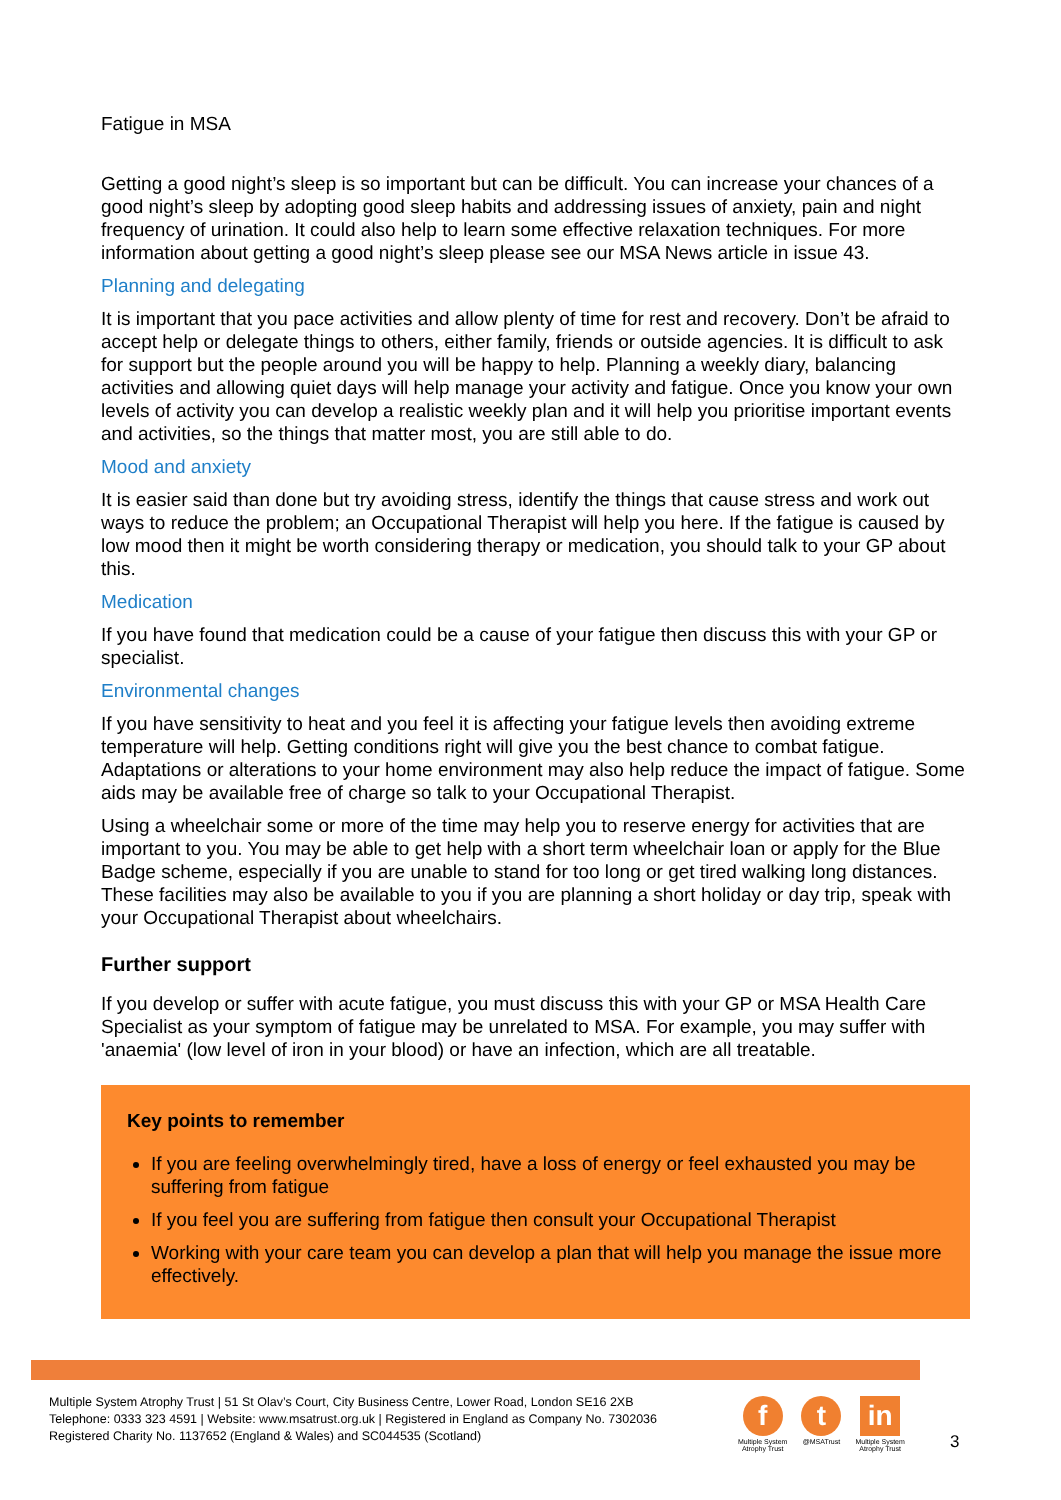Fatigue in MSA
Getting a good night’s sleep is so important but can be difficult. You can increase your chances of a good night’s sleep by adopting good sleep habits and addressing issues of anxiety, pain and night frequency of urination. It could also help to learn some effective relaxation techniques. For more information about getting a good night’s sleep please see our MSA News article in issue 43.
Planning and delegating
It is important that you pace activities and allow plenty of time for rest and recovery. Don’t be afraid to accept help or delegate things to others, either family, friends or outside agencies. It is difficult to ask for support but the people around you will be happy to help. Planning a weekly diary, balancing activities and allowing quiet days will help manage your activity and fatigue. Once you know your own levels of activity you can develop a realistic weekly plan and it will help you prioritise important events and activities, so the things that matter most, you are still able to do.
Mood and anxiety
It is easier said than done but try avoiding stress, identify the things that cause stress and work out ways to reduce the problem; an Occupational Therapist will help you here. If the fatigue is caused by low mood then it might be worth considering therapy or medication, you should talk to your GP about this.
Medication
If you have found that medication could be a cause of your fatigue then discuss this with your GP or specialist.
Environmental changes
If you have sensitivity to heat and you feel it is affecting your fatigue levels then avoiding extreme temperature will help. Getting conditions right will give you the best chance to combat fatigue. Adaptations or alterations to your home environment may also help reduce the impact of fatigue. Some aids may be available free of charge so talk to your Occupational Therapist.
Using a wheelchair some or more of the time may help you to reserve energy for activities that are important to you. You may be able to get help with a short term wheelchair loan or apply for the Blue Badge scheme, especially if you are unable to stand for too long or get tired walking long distances. These facilities may also be available to you if you are planning a short holiday or day trip, speak with your Occupational Therapist about wheelchairs.
Further support
If you develop or suffer with acute fatigue, you must discuss this with your GP or MSA Health Care Specialist as your symptom of fatigue may be unrelated to MSA. For example, you may suffer with 'anaemia' (low level of iron in your blood) or have an infection, which are all treatable.
Key points to remember
If you are feeling overwhelmingly tired, have a loss of energy or feel exhausted you may be suffering from fatigue
If you feel you are suffering from fatigue then consult your Occupational Therapist
Working with your care team you can develop a plan that will help you manage the issue more effectively.
Multiple System Atrophy Trust | 51 St Olav’s Court, City Business Centre, Lower Road, London SE16 2XB
Telephone: 0333 323 4591 | Website: www.msatrust.org.uk | Registered in England as Company No. 7302036
Registered Charity No. 1137652 (England & Wales) and SC044535 (Scotland)
f
Multiple System
Atrophy Trust
t
@MSATrust
in
Multiple System
Atrophy Trust
3